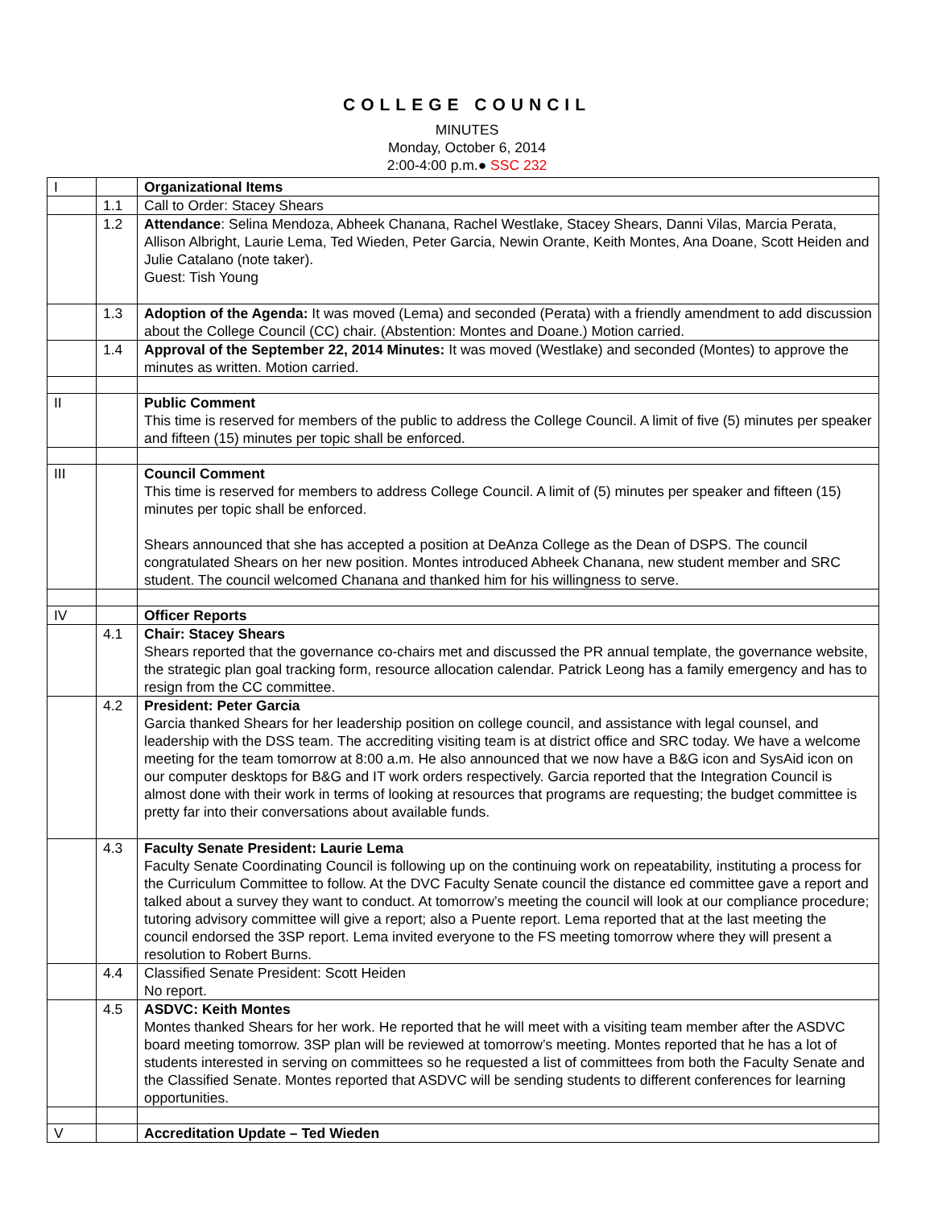COLLEGE COUNCIL
MINUTES
Monday, October 6, 2014
2:00-4:00 p.m.● SSC 232
| I | | Organizational Items |
| | 1.1 | Call to Order: Stacey Shears |
| | 1.2 | Attendance : Selina Mendoza, Abheek Chanana, Rachel Westlake, Stacey Shears, Danni Vilas, Marcia Perata, Allison Albright, Laurie Lema, Ted Wieden, Peter Garcia, Newin Orante, Keith Montes, Ana Doane, Scott Heiden and Julie Catalano (note taker). Guest: Tish Young |
| | 1.3 | Adoption of the Agenda: It was moved (Lema) and seconded (Perata) with a friendly amendment to add discussion about the College Council (CC) chair. (Abstention: Montes and Doane.) Motion carried. |
| | 1.4 | Approval of the September 22, 2014 Minutes: It was moved (Westlake) and seconded (Montes) to approve the minutes as written. Motion carried. |
| II | | Public Comment This time is reserved for members of the public to address the College Council. A limit of five (5) minutes per speaker and fifteen (15) minutes per topic shall be enforced. |
| III | | Council Comment This time is reserved for members to address College Council. A limit of (5) minutes per speaker and fifteen (15) minutes per topic shall be enforced. Shears announced that she has accepted a position at DeAnza College as the Dean of DSPS. The council congratulated Shears on her new position. Montes introduced Abheek Chanana, new student member and SRC student. The council welcomed Chanana and thanked him for his willingness to serve. |
| IV | | Officer Reports |
| | 4.1 | Chair: Stacey Shears Shears reported that the governance co-chairs met and discussed the PR annual template, the governance website, the strategic plan goal tracking form, resource allocation calendar. Patrick Leong has a family emergency and has to resign from the CC committee. |
| | 4.2 | President: Peter Garcia Garcia thanked Shears for her leadership position on college council, and assistance with legal counsel, and leadership with the DSS team. The accrediting visiting team is at district office and SRC today. We have a welcome meeting for the team tomorrow at 8:00 a.m. He also announced that we now have a B&G icon and SysAid icon on our computer desktops for B&G and IT work orders respectively. Garcia reported that the Integration Council is almost done with their work in terms of looking at resources that programs are requesting; the budget committee is pretty far into their conversations about available funds. |
| | 4.3 | Faculty Senate President: Laurie Lema Faculty Senate Coordinating Council is following up on the continuing work on repeatability, instituting a process for the Curriculum Committee to follow. At the DVC Faculty Senate council the distance ed committee gave a report and talked about a survey they want to conduct. At tomorrow’s meeting the council will look at our compliance procedure; tutoring advisory committee will give a report; also a Puente report. Lema reported that at the last meeting the council endorsed the 3SP report. Lema invited everyone to the FS meeting tomorrow where they will present a resolution to Robert Burns. |
| | 4.4 | Classified Senate President: Scott Heiden No report. |
| | 4.5 | ASDVC: Keith Montes Montes thanked Shears for her work. He reported that he will meet with a visiting team member after the ASDVC board meeting tomorrow. 3SP plan will be reviewed at tomorrow’s meeting. Montes reported that he has a lot of students interested in serving on committees so he requested a list of committees from both the Faculty Senate and the Classified Senate. Montes reported that ASDVC will be sending students to different conferences for learning opportunities. |
| V | | Accreditation Update – Ted Wieden |